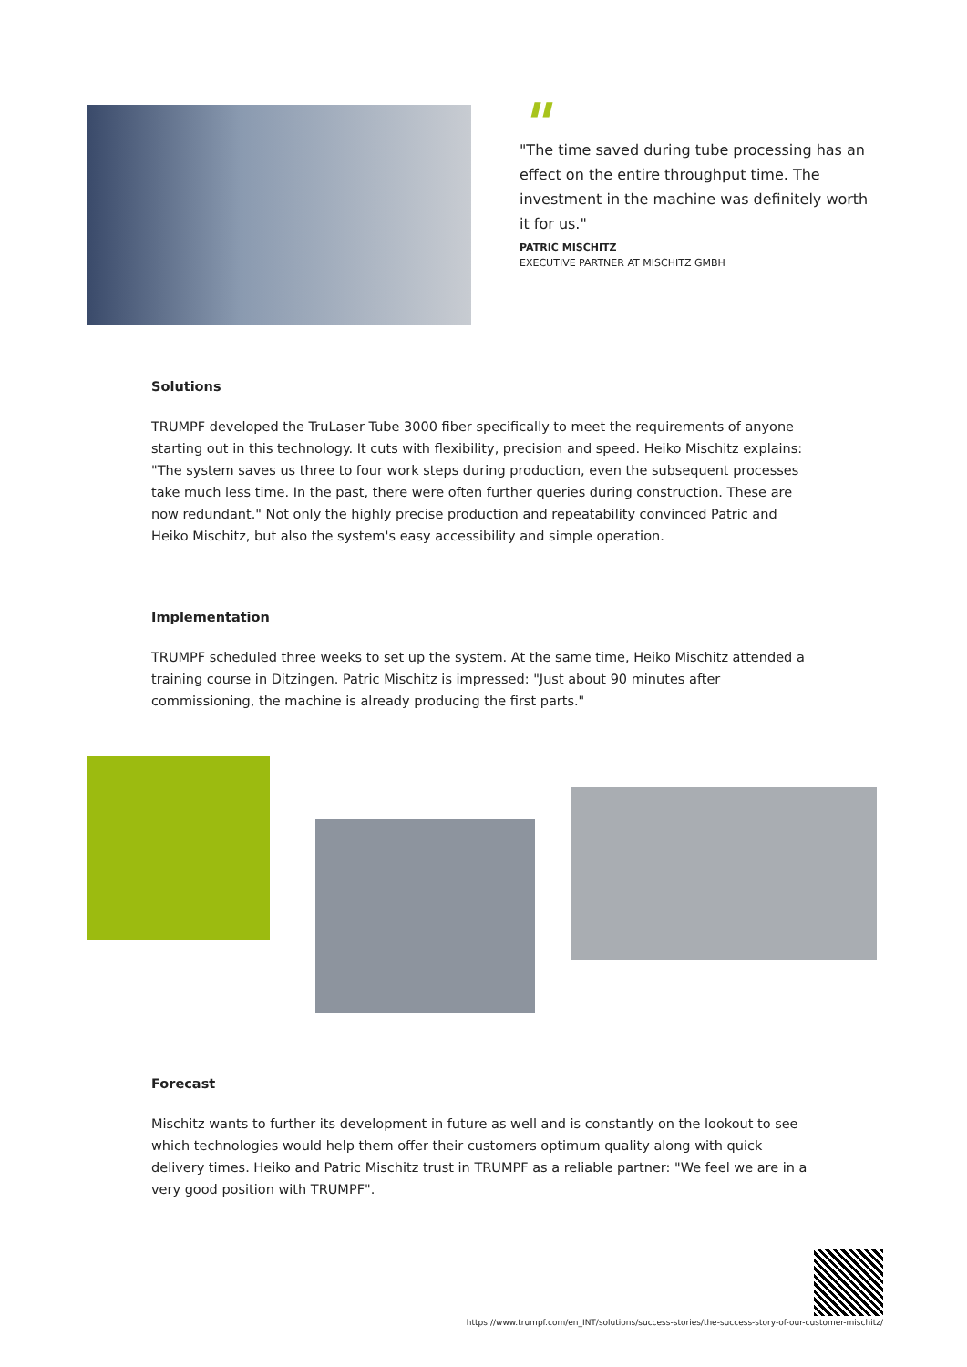"
"The time saved during tube processing has an effect on the entire throughput time. The investment in the machine was definitely worth it for us."
PATRIC MISCHITZ
EXECUTIVE PARTNER AT MISCHITZ GMBH
Solutions
TRUMPF developed the TruLaser Tube 3000 fiber specifically to meet the requirements of anyone starting out in this technology. It cuts with flexibility, precision and speed. Heiko Mischitz explains: "The system saves us three to four work steps during production, even the subsequent processes take much less time. In the past, there were often further queries during construction. These are now redundant." Not only the highly precise production and repeatability convinced Patric and Heiko Mischitz, but also the system's easy accessibility and simple operation.
Implementation
TRUMPF scheduled three weeks to set up the system. At the same time, Heiko Mischitz attended a training course in Ditzingen. Patric Mischitz is impressed: "Just about 90 minutes after commissioning, the machine is already producing the first parts."
Forecast
Mischitz wants to further its development in future as well and is constantly on the lookout to see which technologies would help them offer their customers optimum quality along with quick delivery times. Heiko and Patric Mischitz trust in TRUMPF as a reliable partner: "We feel we are in a very good position with TRUMPF".
https://www.trumpf.com/en_INT/solutions/success-stories/the-success-story-of-our-customer-mischitz/